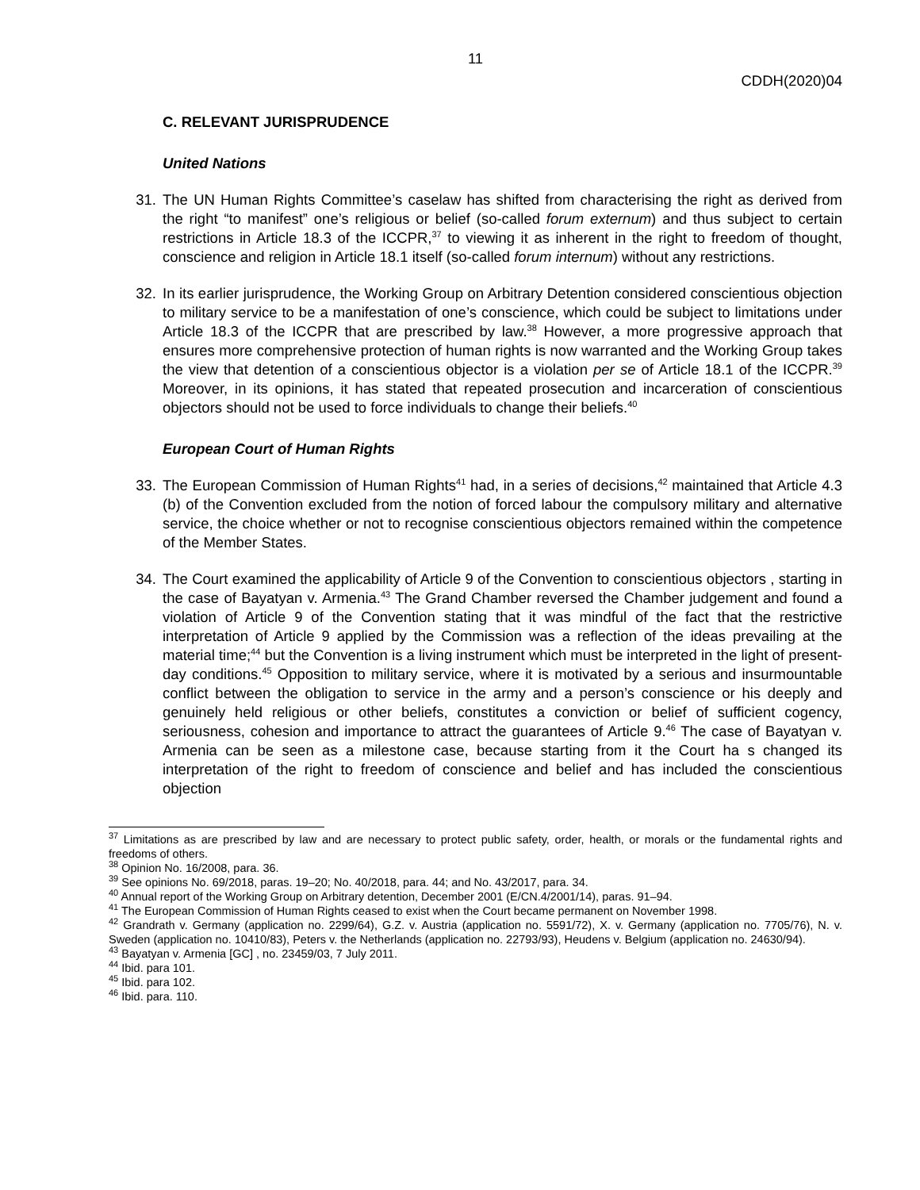11
CDDH(2020)04
C. RELEVANT JURISPRUDENCE
United Nations
31. The UN Human Rights Committee’s caselaw has shifted from characterising the right as derived from the right “to manifest” one’s religious or belief (so-called forum externum) and thus subject to certain restrictions in Article 18.3 of the ICCPR,<sup>37</sup> to viewing it as inherent in the right to freedom of thought, conscience and religion in Article 18.1 itself (so-called forum internum) without any restrictions.
32. In its earlier jurisprudence, the Working Group on Arbitrary Detention considered conscientious objection to military service to be a manifestation of one’s conscience, which could be subject to limitations under Article 18.3 of the ICCPR that are prescribed by law.<sup>38</sup> However, a more progressive approach that ensures more comprehensive protection of human rights is now warranted and the Working Group takes the view that detention of a conscientious objector is a violation per se of Article 18.1 of the ICCPR.<sup>39</sup> Moreover, in its opinions, it has stated that repeated prosecution and incarceration of conscientious objectors should not be used to force individuals to change their beliefs.<sup>40</sup>
European Court of Human Rights
33. The European Commission of Human Rights<sup>41</sup> had, in a series of decisions,<sup>42</sup> maintained that Article 4.3 (b) of the Convention excluded from the notion of forced labour the compulsory military and alternative service, the choice whether or not to recognise conscientious objectors remained within the competence of the Member States.
34. The Court examined the applicability of Article 9 of the Convention to conscientious objectors , starting in the case of Bayatyan v. Armenia.<sup>43</sup> The Grand Chamber reversed the Chamber judgement and found a violation of Article 9 of the Convention stating that it was mindful of the fact that the restrictive interpretation of Article 9 applied by the Commission was a reflection of the ideas prevailing at the material time;<sup>44</sup> but the Convention is a living instrument which must be interpreted in the light of present-day conditions.<sup>45</sup> Opposition to military service, where it is motivated by a serious and insurmountable conflict between the obligation to service in the army and a person’s conscience or his deeply and genuinely held religious or other beliefs, constitutes a conviction or belief of sufficient cogency, seriousness, cohesion and importance to attract the guarantees of Article 9.<sup>46</sup> The case of Bayatyan v. Armenia can be seen as a milestone case, because starting from it the Court ha s changed its interpretation of the right to freedom of conscience and belief and has included the conscientious objection
<sup>37</sup> Limitations as are prescribed by law and are necessary to protect public safety, order, health, or morals or the fundamental rights and freedoms of others.
<sup>38</sup> Opinion No. 16/2008, para. 36.
<sup>39</sup> See opinions No. 69/2018, paras. 19–20; No. 40/2018, para. 44; and No. 43/2017, para. 34.
<sup>40</sup> Annual report of the Working Group on Arbitrary detention, December 2001 (E/CN.4/2001/14), paras. 91–94.
<sup>41</sup> The European Commission of Human Rights ceased to exist when the Court became permanent on November 1998.
<sup>42</sup> Grandrath v. Germany (application no. 2299/64), G.Z. v. Austria (application no. 5591/72), X. v. Germany (application no. 7705/76), N. v. Sweden (application no. 10410/83), Peters v. the Netherlands (application no. 22793/93), Heudens v. Belgium (application no. 24630/94).
<sup>43</sup> Bayatyan v. Armenia [GC] , no. 23459/03, 7 July 2011.
<sup>44</sup> Ibid. para 101.
<sup>45</sup> Ibid. para 102.
<sup>46</sup> Ibid. para. 110.